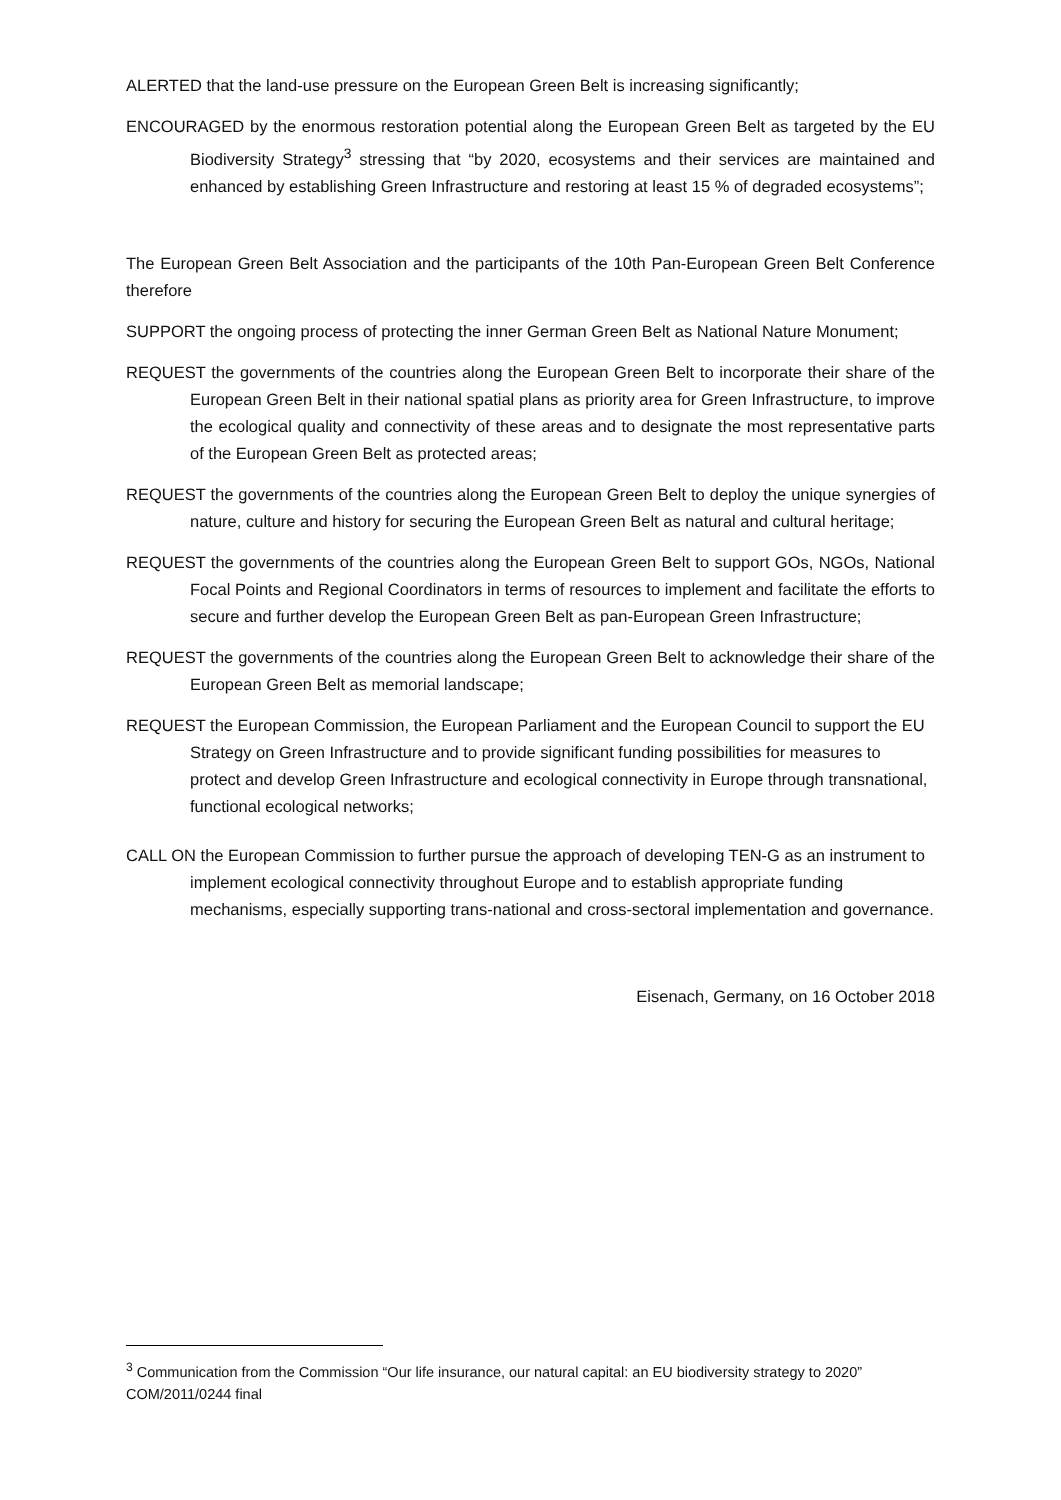ALERTED that the land-use pressure on the European Green Belt is increasing significantly;
ENCOURAGED by the enormous restoration potential along the European Green Belt as targeted by the EU Biodiversity Strategy<sup>3</sup> stressing that “by 2020, ecosystems and their services are maintained and enhanced by establishing Green Infrastructure and restoring at least 15 % of degraded ecosystems”;
The European Green Belt Association and the participants of the 10th Pan-European Green Belt Conference therefore
SUPPORT the ongoing process of protecting the inner German Green Belt as National Nature Monument;
REQUEST the governments of the countries along the European Green Belt to incorporate their share of the European Green Belt in their national spatial plans as priority area for Green Infrastructure, to improve the ecological quality and connectivity of these areas and to designate the most representative parts of the European Green Belt as protected areas;
REQUEST the governments of the countries along the European Green Belt to deploy the unique synergies of nature, culture and history for securing the European Green Belt as natural and cultural heritage;
REQUEST the governments of the countries along the European Green Belt to support GOs, NGOs, National Focal Points and Regional Coordinators in terms of resources to implement and facilitate the efforts to secure and further develop the European Green Belt as pan-European Green Infrastructure;
REQUEST the governments of the countries along the European Green Belt to acknowledge their share of the European Green Belt as memorial landscape;
REQUEST the European Commission, the European Parliament and the European Council to support the EU Strategy on Green Infrastructure and to provide significant funding possibilities for measures to protect and develop Green Infrastructure and ecological connectivity in Europe through transnational, functional ecological networks;
CALL ON the European Commission to further pursue the approach of developing TEN-G as an instrument to implement ecological connectivity throughout Europe and to establish appropriate funding mechanisms, especially supporting trans-national and cross-sectoral implementation and governance.
Eisenach, Germany, on 16 October 2018
<sup>3</sup> Communication from the Commission “Our life insurance, our natural capital: an EU biodiversity strategy to 2020” COM/2011/0244 final